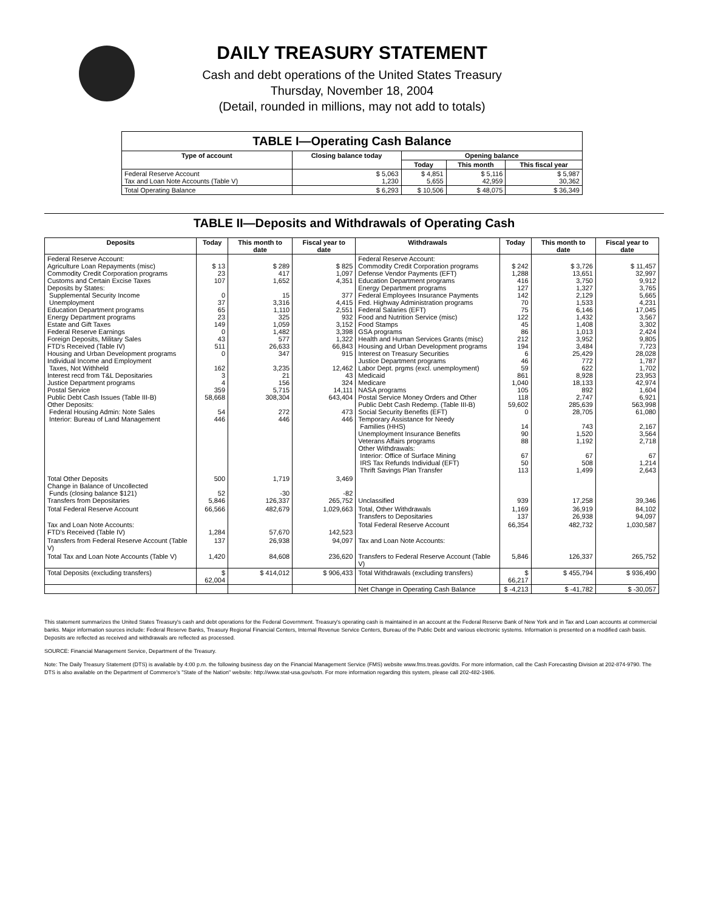DAILY TREASURY STATEMENT
Cash and debt operations of the United States Treasury
Thursday, November 18, 2004
(Detail, rounded in millions, may not add to totals)
| TABLE I—Operating Cash Balance | | | | |
| Type of account | Closing balance today | Opening balance | | |
| | | Today | This month | This fiscal year |
| Federal Reserve Account Tax and Loan Note Accounts (Table V) | $ 5,063 1,230 | $ 4,851 5,655 | $ 5,116 42,959 | $ 5,987 30,362 |
| Total Operating Balance | $ 6,293 | $ 10,506 | $ 48,075 | $ 36,349 |
TABLE II—Deposits and Withdrawals of Operating Cash
| Deposits | Today | This month to date | Fiscal year to date | Withdrawals | Today | This month to date | Fiscal year to date |
| --- | --- | --- | --- | --- | --- | --- | --- |
| Federal Reserve Account: Agriculture Loan Repayments (misc) Commodity Credit Corporation programs Customs and Certain Excise Taxes Deposits by States: Supplemental Security Income Unemployment Education Department programs Energy Department programs Estate and Gift Taxes Federal Reserve Earnings Foreign Deposits, Military Sales FTD's Received (Table IV) Housing and Urban Development programs Individual Income and Employment Taxes, Not Withheld Interest recd from T&L Depositaries Justice Department programs Postal Service Public Debt Cash Issues (Table III-B) Other Deposits: Federal Housing Admin: Note Sales Interior: Bureau of Land Management | $ 13 23 107 0 37 65 23 149 0 43 511 0 162 3 4 359 58,668 54 446 | $ 289 417 1,652 15 3,316 1,110 325 1,059 1,482 577 26,633 347 3,235 21 156 5,715 308,304 272 446 | $ 825 1,097 4,351 377 4,415 2,551 932 3,152 3,398 1,322 66,843 915 12,462 43 324 14,111 643,404 473 446 | Federal Reserve Account: Commodity Credit Corporation programs Defense Vendor Payments (EFT) Education Department programs Energy Department programs Federal Employees Insurance Payments Fed. Highway Administration programs Federal Salaries (EFT) Food and Nutrition Service (misc) Food Stamps GSA programs Health and Human Services Grants (misc) Housing and Urban Development programs Interest on Treasury Securities Justice Department programs Labor Dept. prgms (excl. unemployment) Medicaid Medicare NASA programs Postal Service Money Orders and Other Public Debt Cash Redemp. (Table III-B) Social Security Benefits (EFT) Temporary Assistance for Needy Families (HHS) Unemployment Insurance Benefits Veterans Affairs programs Other Withdrawals: Interior: Office of Surface Mining IRS Tax Refunds Individual (EFT) Thrift Savings Plan Transfer | $ 242 1,288 416 127 142 70 75 122 45 86 212 194 6 46 59 861 1,040 105 118 59,602 0 14 90 88 67 50 113 | $ 3,726 13,651 3,750 1,327 2,129 1,533 6,146 1,432 1,408 1,013 3,952 3,484 25,429 772 622 8,928 18,133 892 2,747 285,639 28,705 743 1,520 1,192 67 508 1,499 | $ 11,457 32,997 9,912 3,765 5,665 4,231 17,045 3,567 3,302 2,424 9,805 7,723 28,028 1,787 1,702 23,953 42,974 1,604 6,921 563,998 61,080 2,167 3,564 2,718 67 1,214 2,643 |
| Total Other Deposits Change in Balance of Uncollected Funds (closing balance $121) Transfers from Depositaries | 500 52 5,846 | 1,719 -30 126,337 | 3,469 -82 265,752 | Unclassified | 939 | 17,258 | 39,346 |
| Total Federal Reserve Account | 66,566 | 482,679 | 1,029,663 | Total, Other Withdrawals Transfers to Depositaries | 1,169 137 | 36,919 26,938 | 84,102 94,097 |
| Tax and Loan Note Accounts: FTD's Received (Table IV) | 1,284 | 57,670 | 142,523 | Total Federal Reserve Account | 66,354 | 482,732 | 1,030,587 |
| Transfers from Federal Reserve Account (Table V) | 137 | 26,938 | 94,097 | Tax and Loan Note Accounts: | | | |
| Total Tax and Loan Note Accounts (Table V) | 1,420 | 84,608 | 236,620 | Transfers to Federal Reserve Account (Table V) | 5,846 | 126,337 | 265,752 |
| Total Deposits (excluding transfers) | $ 62,004 | $ 414,012 | $ 906,433 | Total Withdrawals (excluding transfers) | $ 66,217 | $ 455,794 | $ 936,490 |
| | | | | Net Change in Operating Cash Balance | $ -4,213 | $ -41,782 | $ -30,057 |
This statement summarizes the United States Treasury's cash and debt operations for the Federal Government. Treasury's operating cash is maintained in an account at the Federal Reserve Bank of New York and in Tax and Loan accounts at commercial banks. Major information sources include: Federal Reserve Banks, Treasury Regional Financial Centers, Internal Revenue Service Centers, Bureau of the Public Debt and various electronic systems. Information is presented on a modified cash basis. Deposits are reflected as received and withdrawals are reflected as processed.
SOURCE: Financial Management Service, Department of the Treasury.
Note: The Daily Treasury Statement (DTS) is available by 4:00 p.m. the following business day on the Financial Management Service (FMS) website www.fms.treas.gov/dts. For more information, call the Cash Forecasting Division at 202-874-9790. The DTS is also available on the Department of Commerce's "State of the Nation" website: http://www.stat-usa.gov/sotn. For more information regarding this system, please call 202-482-1986.